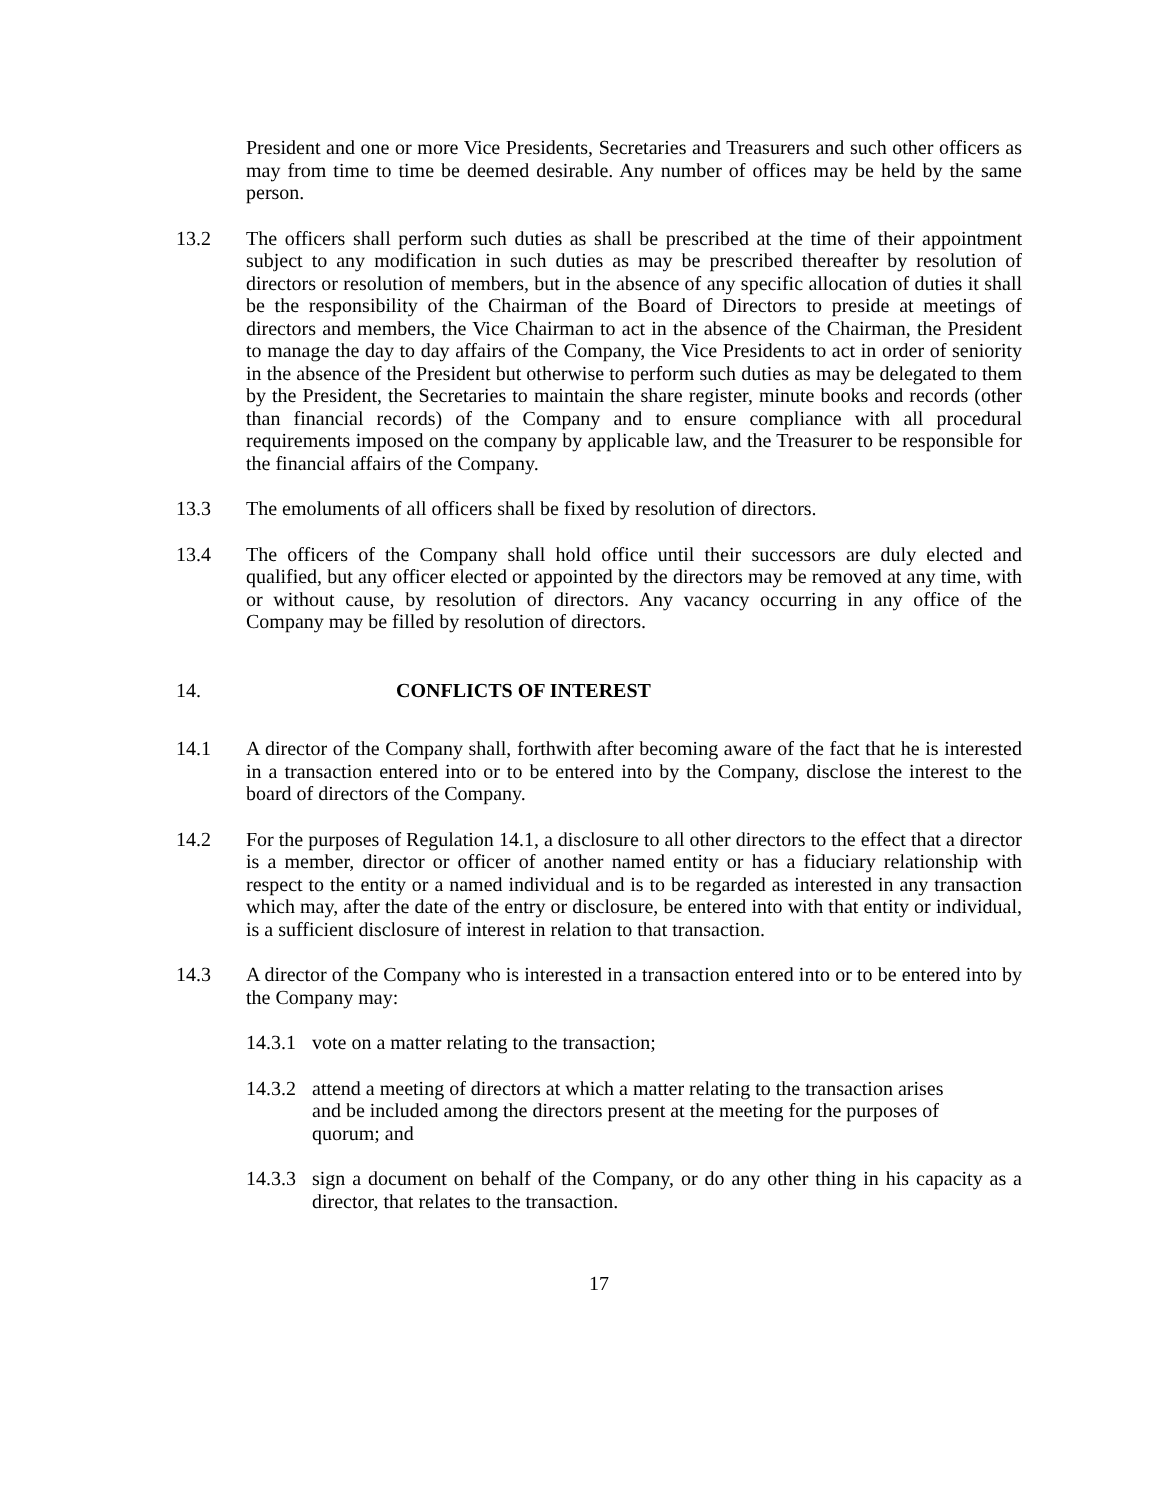President and one or more Vice Presidents, Secretaries and Treasurers and such other officers as may from time to time be deemed desirable. Any number of offices may be held by the same person.
13.2 The officers shall perform such duties as shall be prescribed at the time of their appointment subject to any modification in such duties as may be prescribed thereafter by resolution of directors or resolution of members, but in the absence of any specific allocation of duties it shall be the responsibility of the Chairman of the Board of Directors to preside at meetings of directors and members, the Vice Chairman to act in the absence of the Chairman, the President to manage the day to day affairs of the Company, the Vice Presidents to act in order of seniority in the absence of the President but otherwise to perform such duties as may be delegated to them by the President, the Secretaries to maintain the share register, minute books and records (other than financial records) of the Company and to ensure compliance with all procedural requirements imposed on the company by applicable law, and the Treasurer to be responsible for the financial affairs of the Company.
13.3 The emoluments of all officers shall be fixed by resolution of directors.
13.4 The officers of the Company shall hold office until their successors are duly elected and qualified, but any officer elected or appointed by the directors may be removed at any time, with or without cause, by resolution of directors. Any vacancy occurring in any office of the Company may be filled by resolution of directors.
14. CONFLICTS OF INTEREST
14.1 A director of the Company shall, forthwith after becoming aware of the fact that he is interested in a transaction entered into or to be entered into by the Company, disclose the interest to the board of directors of the Company.
14.2 For the purposes of Regulation 14.1, a disclosure to all other directors to the effect that a director is a member, director or officer of another named entity or has a fiduciary relationship with respect to the entity or a named individual and is to be regarded as interested in any transaction which may, after the date of the entry or disclosure, be entered into with that entity or individual, is a sufficient disclosure of interest in relation to that transaction.
14.3 A director of the Company who is interested in a transaction entered into or to be entered into by the Company may:
14.3.1
vote on a matter relating to the transaction;
14.3.2
attend a meeting of directors at which a matter relating to the transaction arises and be included among the directors present at the meeting for the purposes of quorum; and
14.3.3
sign a document on behalf of the Company, or do any other thing in his capacity as a director, that relates to the transaction.
17